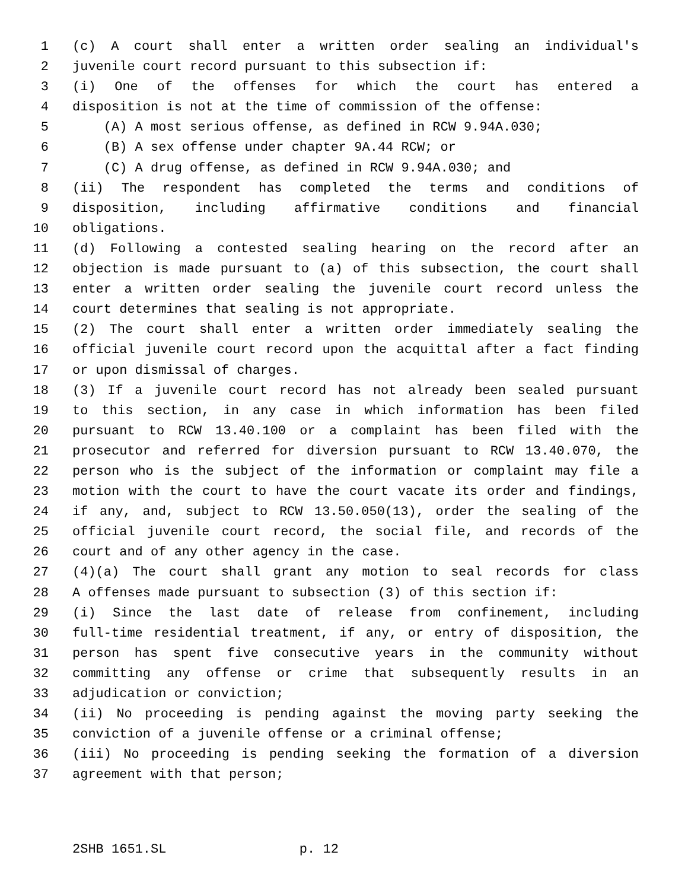1 (c) A court shall enter a written order sealing an individual's
2 juvenile court record pursuant to this subsection if:
3 (i) One of the offenses for which the court has entered a
4 disposition is not at the time of commission of the offense:
5 (A) A most serious offense, as defined in RCW 9.94A.030;
6 (B) A sex offense under chapter 9A.44 RCW; or
7 (C) A drug offense, as defined in RCW 9.94A.030; and
8 (ii) The respondent has completed the terms and conditions of
9 disposition, including affirmative conditions and financial
10 obligations.
11 (d) Following a contested sealing hearing on the record after an
12 objection is made pursuant to (a) of this subsection, the court shall
13 enter a written order sealing the juvenile court record unless the
14 court determines that sealing is not appropriate.
15 (2) The court shall enter a written order immediately sealing the
16 official juvenile court record upon the acquittal after a fact finding
17 or upon dismissal of charges.
18 (3) If a juvenile court record has not already been sealed pursuant
19 to this section, in any case in which information has been filed
20 pursuant to RCW 13.40.100 or a complaint has been filed with the
21 prosecutor and referred for diversion pursuant to RCW 13.40.070, the
22 person who is the subject of the information or complaint may file a
23 motion with the court to have the court vacate its order and findings,
24 if any, and, subject to RCW 13.50.050(13), order the sealing of the
25 official juvenile court record, the social file, and records of the
26 court and of any other agency in the case.
27 (4)(a) The court shall grant any motion to seal records for class
28 A offenses made pursuant to subsection (3) of this section if:
29 (i) Since the last date of release from confinement, including
30 full-time residential treatment, if any, or entry of disposition, the
31 person has spent five consecutive years in the community without
32 committing any offense or crime that subsequently results in an
33 adjudication or conviction;
34 (ii) No proceeding is pending against the moving party seeking the
35 conviction of a juvenile offense or a criminal offense;
36 (iii) No proceeding is pending seeking the formation of a diversion
37 agreement with that person;
2SHB 1651.SL p. 12